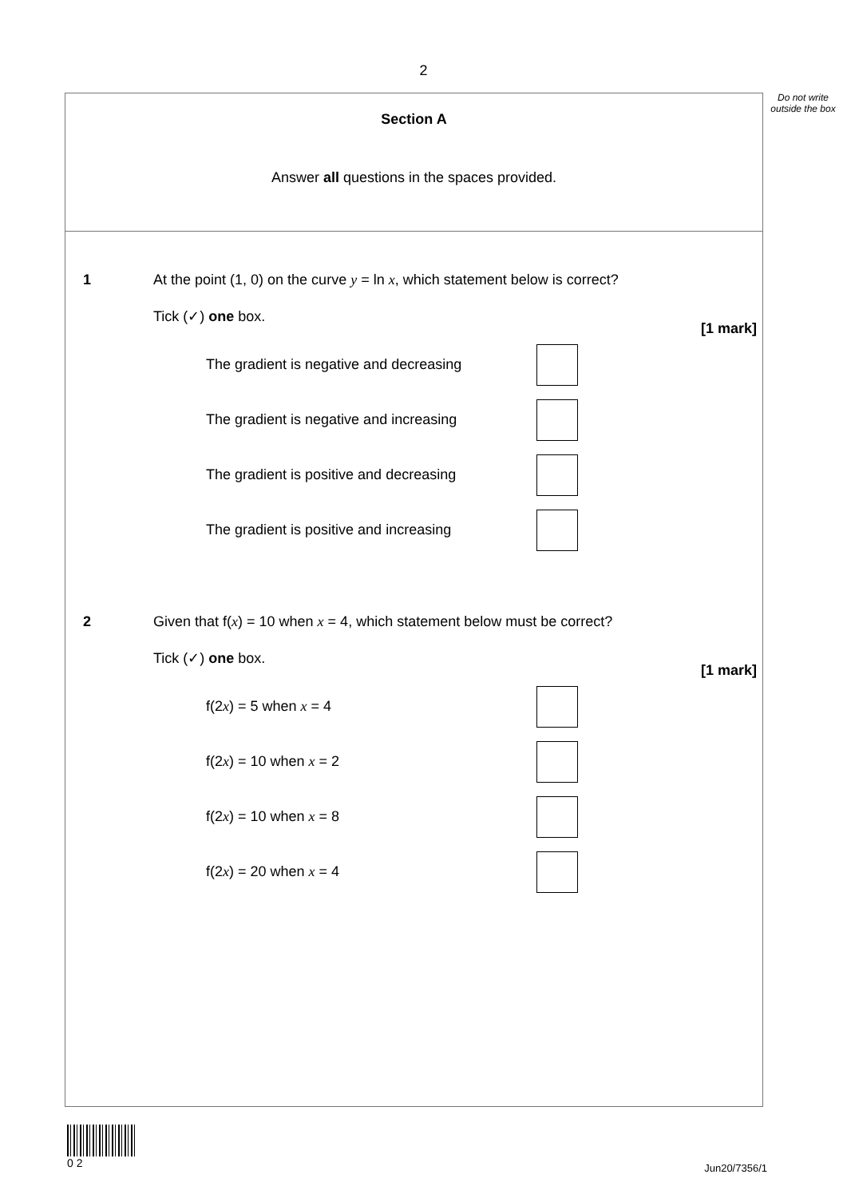2
Do not write outside the box
Section A
Answer all questions in the spaces provided.
1 At the point (1, 0) on the curve y = ln x, which statement below is correct?
Tick (✓) one box.
[1 mark]
The gradient is negative and decreasing
The gradient is negative and increasing
The gradient is positive and decreasing
The gradient is positive and increasing
2 Given that f(x) = 10 when x = 4, which statement below must be correct?
Tick (✓) one box.
[1 mark]
f(2x) = 5 when x = 4
f(2x) = 10 when x = 2
f(2x) = 10 when x = 8
f(2x) = 20 when x = 4
0 2
Jun20/7356/1